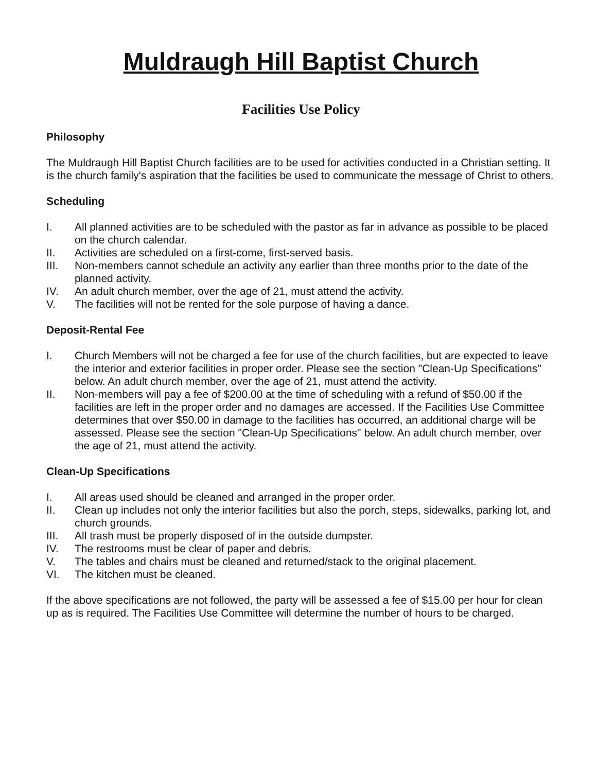Muldraugh Hill Baptist Church
Facilities Use Policy
Philosophy
The Muldraugh Hill Baptist Church facilities are to be used for activities conducted in a Christian setting. It is the church family's aspiration that the facilities be used to communicate the message of Christ to others.
Scheduling
I. All planned activities are to be scheduled with the pastor as far in advance as possible to be placed on the church calendar.
II. Activities are scheduled on a first-come, first-served basis.
III. Non-members cannot schedule an activity any earlier than three months prior to the date of the planned activity.
IV. An adult church member, over the age of 21, must attend the activity.
V. The facilities will not be rented for the sole purpose of having a dance.
Deposit-Rental Fee
I. Church Members will not be charged a fee for use of the church facilities, but are expected to leave the interior and exterior facilities in proper order. Please see the section "Clean-Up Specifications" below. An adult church member, over the age of 21, must attend the activity.
II. Non-members will pay a fee of $200.00 at the time of scheduling with a refund of $50.00 if the facilities are left in the proper order and no damages are accessed. If the Facilities Use Committee determines that over $50.00 in damage to the facilities has occurred, an additional charge will be assessed. Please see the section "Clean-Up Specifications" below. An adult church member, over the age of 21, must attend the activity.
Clean-Up Specifications
I. All areas used should be cleaned and arranged in the proper order.
II. Clean up includes not only the interior facilities but also the porch, steps, sidewalks, parking lot, and church grounds.
III. All trash must be properly disposed of in the outside dumpster.
IV. The restrooms must be clear of paper and debris.
V. The tables and chairs must be cleaned and returned/stack to the original placement.
VI. The kitchen must be cleaned.
If the above specifications are not followed, the party will be assessed a fee of $15.00 per hour for clean up as is required. The Facilities Use Committee will determine the number of hours to be charged.